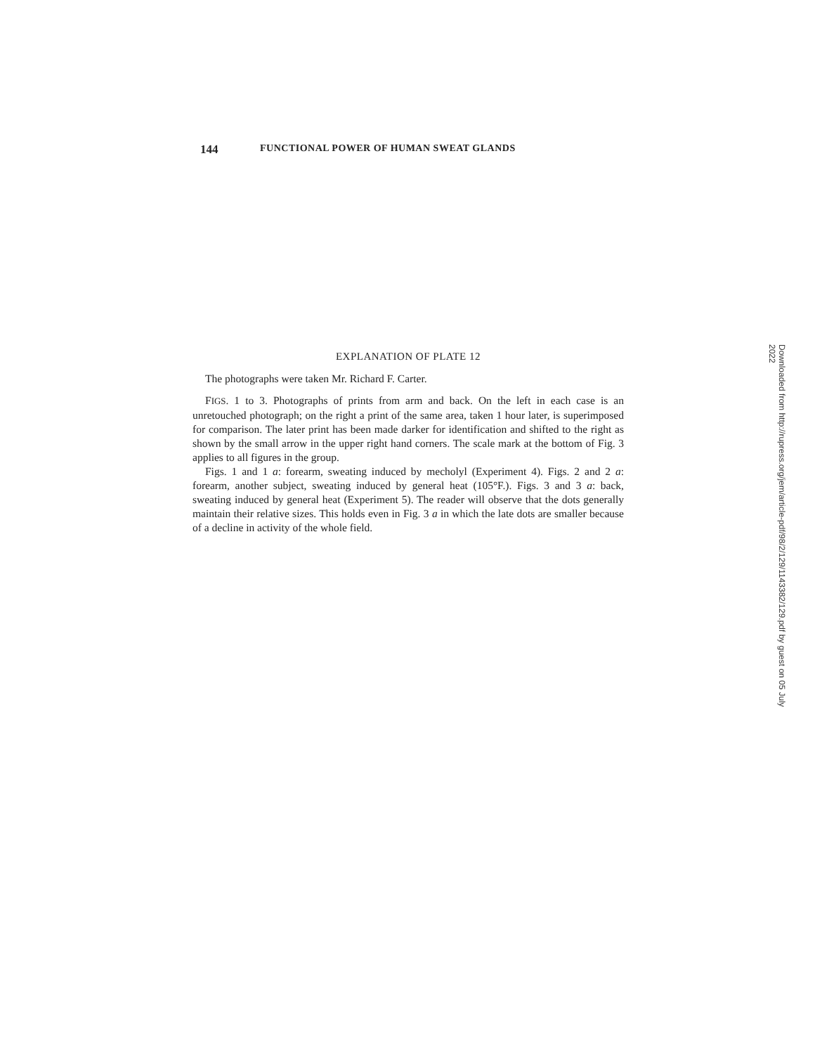144 FUNCTIONAL POWER OF HUMAN SWEAT GLANDS
EXPLANATION OF PLATE 12
The photographs were taken Mr. Richard F. Carter.
FIGS. 1 to 3. Photographs of prints from arm and back. On the left in each case is an unretouched photograph; on the right a print of the same area, taken 1 hour later, is superimposed for comparison. The later print has been made darker for identification and shifted to the right as shown by the small arrow in the upper right hand corners. The scale mark at the bottom of Fig. 3 applies to all figures in the group.
Figs. 1 and 1 a: forearm, sweating induced by mecholyl (Experiment 4). Figs. 2 and 2 a: forearm, another subject, sweating induced by general heat (105°F.). Figs. 3 and 3 a: back, sweating induced by general heat (Experiment 5). The reader will observe that the dots generally maintain their relative sizes. This holds even in Fig. 3 a in which the late dots are smaller because of a decline in activity of the whole field.
Downloaded from http://rupress.org/jem/article-pdf/98/2/129/1143382/129.pdf by guest on 05 July 2022